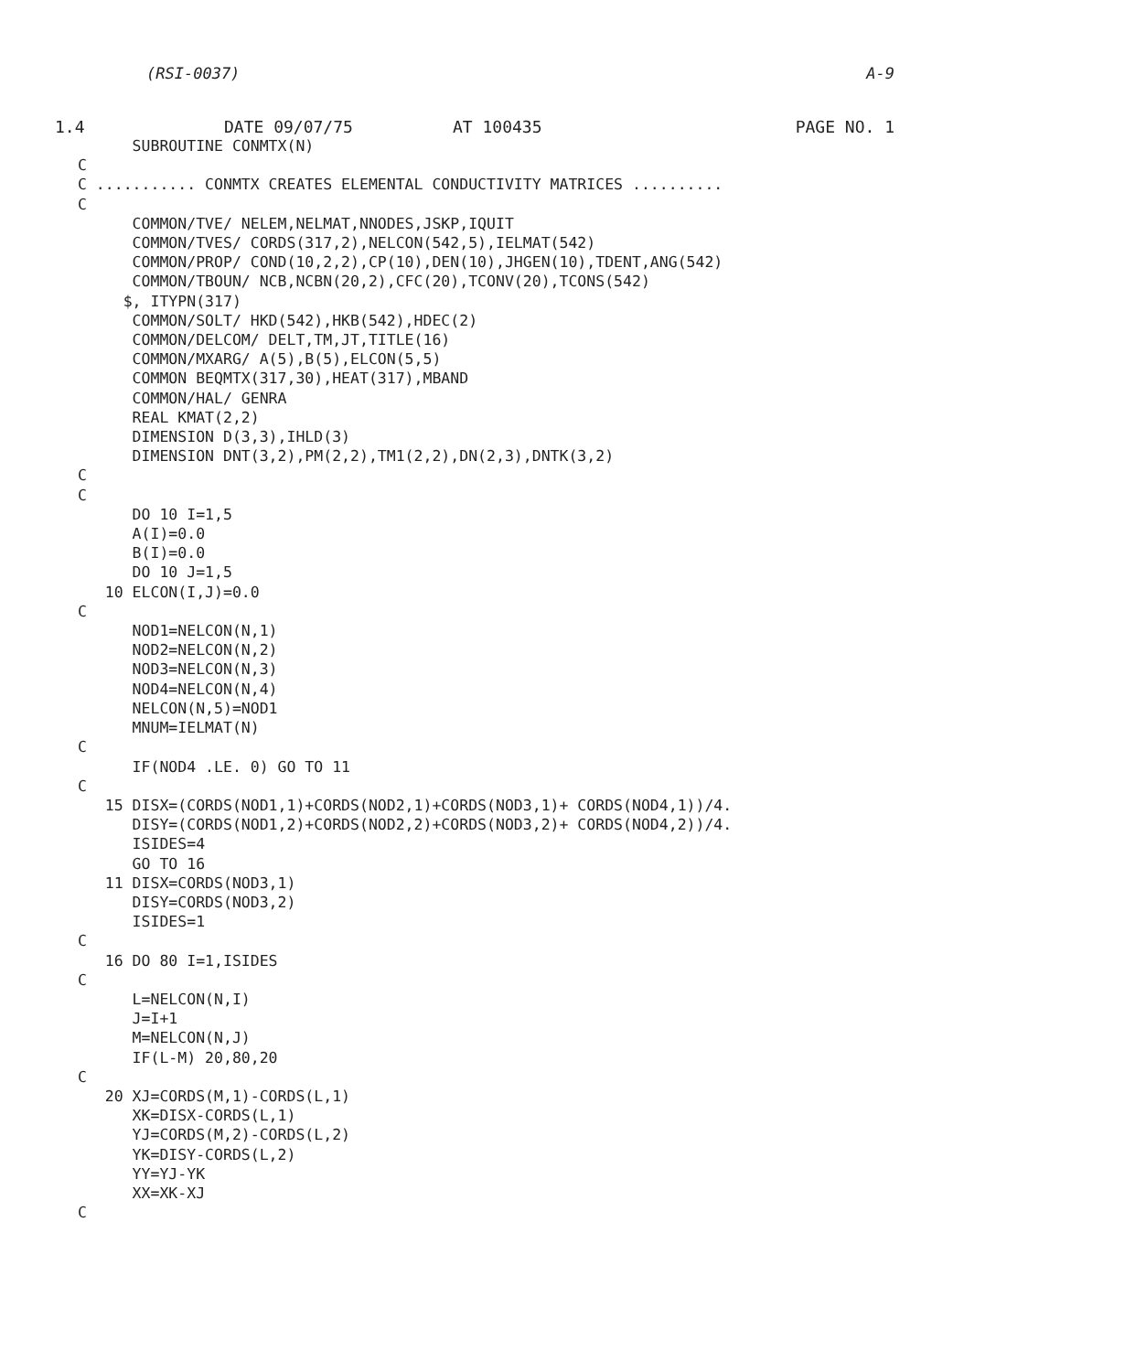(RSI-0037) A-9
1.4 DATE 09/07/75 AT 100435 PAGE NO. 1
      SUBROUTINE CONMTX(N)
C
C ........... CONMTX CREATES ELEMENTAL CONDUCTIVITY MATRICES ..........
C
      COMMON/TVE/ NELEM,NELMAT,NNODES,JSKP,IQUIT
      COMMON/TVES/ CORDS(317,2),NELCON(542,5),IELMAT(542)
      COMMON/PROP/ COND(10,2,2),CP(10),DEN(10),JHGEN(10),TDENT,ANG(542)
      COMMON/TBOUN/ NCB,NCBN(20,2),CFC(20),TCONV(20),TCONS(542)
     $, ITYPN(317)
      COMMON/SOLT/ HKD(542),HKB(542),HDEC(2)
      COMMON/DELCOM/ DELT,TM,JT,TITLE(16)
      COMMON/MXARG/ A(5),B(5),ELCON(5,5)
      COMMON BEQMTX(317,30),HEAT(317),MBAND
      COMMON/HAL/ GENRA
      REAL KMAT(2,2)
      DIMENSION D(3,3),IHLD(3)
      DIMENSION DNT(3,2),PM(2,2),TM1(2,2),DN(2,3),DNTK(3,2)
C
C
      DO 10 I=1,5
      A(I)=0.0
      B(I)=0.0
      DO 10 J=1,5
   10 ELCON(I,J)=0.0
C
      NOD1=NELCON(N,1)
      NOD2=NELCON(N,2)
      NOD3=NELCON(N,3)
      NOD4=NELCON(N,4)
      NELCON(N,5)=NOD1
      MNUM=IELMAT(N)
C
      IF(NOD4 .LE. 0) GO TO 11
C
   15 DISX=(CORDS(NOD1,1)+CORDS(NOD2,1)+CORDS(NOD3,1)+ CORDS(NOD4,1))/4.
      DISY=(CORDS(NOD1,2)+CORDS(NOD2,2)+CORDS(NOD3,2)+ CORDS(NOD4,2))/4.
      ISIDES=4
      GO TO 16
   11 DISX=CORDS(NOD3,1)
      DISY=CORDS(NOD3,2)
      ISIDES=1
C
   16 DO 80 I=1,ISIDES
C
      L=NELCON(N,I)
      J=I+1
      M=NELCON(N,J)
      IF(L-M) 20,80,20
C
   20 XJ=CORDS(M,1)-CORDS(L,1)
      XK=DISX-CORDS(L,1)
      YJ=CORDS(M,2)-CORDS(L,2)
      YK=DISY-CORDS(L,2)
      YY=YJ-YK
      XX=XK-XJ
C